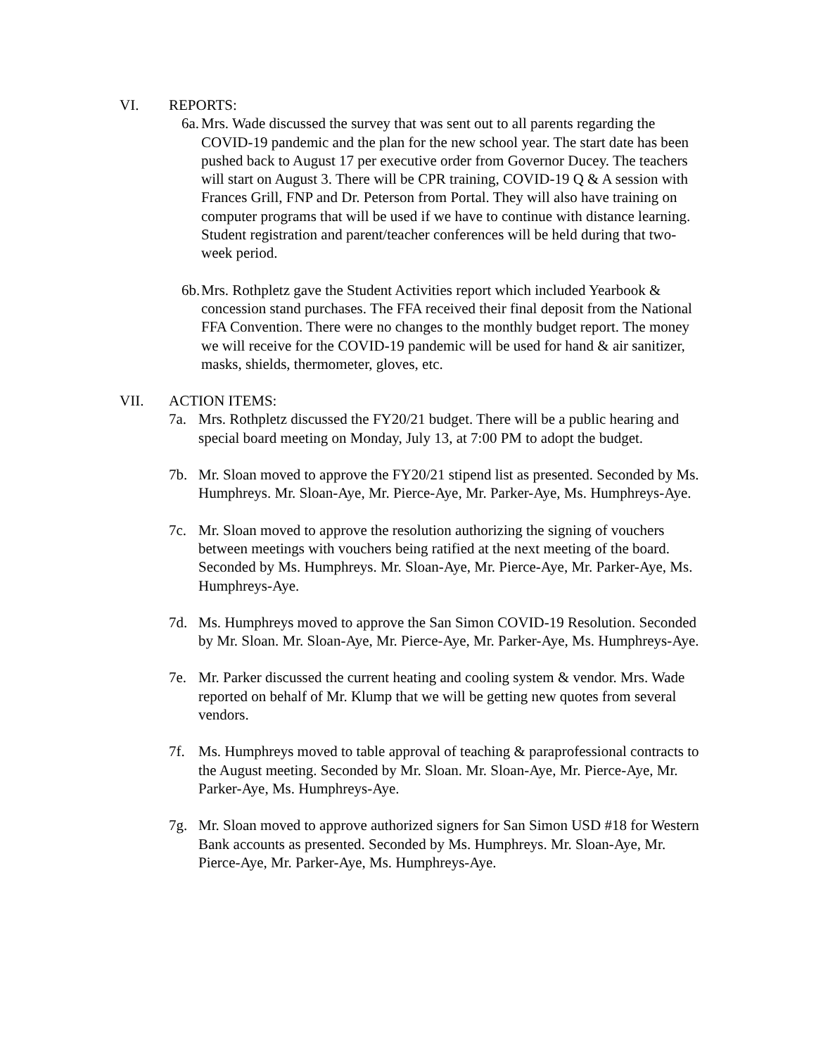VI. REPORTS:
6a.
Mrs. Wade discussed the survey that was sent out to all parents regarding the COVID-19 pandemic and the plan for the new school year. The start date has been pushed back to August 17 per executive order from Governor Ducey. The teachers will start on August 3. There will be CPR training, COVID-19 Q & A session with Frances Grill, FNP and Dr. Peterson from Portal. They will also have training on computer programs that will be used if we have to continue with distance learning. Student registration and parent/teacher conferences will be held during that two-week period.
6b.
Mrs. Rothpletz gave the Student Activities report which included Yearbook & concession stand purchases. The FFA received their final deposit from the National FFA Convention. There were no changes to the monthly budget report. The money we will receive for the COVID-19 pandemic will be used for hand & air sanitizer, masks, shields, thermometer, gloves, etc.
VII. ACTION ITEMS:
7a. Mrs. Rothpletz discussed the FY20/21 budget. There will be a public hearing and special board meeting on Monday, July 13, at 7:00 PM to adopt the budget.
7b. Mr. Sloan moved to approve the FY20/21 stipend list as presented. Seconded by Ms. Humphreys. Mr. Sloan-Aye, Mr. Pierce-Aye, Mr. Parker-Aye, Ms. Humphreys-Aye.
7c. Mr. Sloan moved to approve the resolution authorizing the signing of vouchers between meetings with vouchers being ratified at the next meeting of the board. Seconded by Ms. Humphreys. Mr. Sloan-Aye, Mr. Pierce-Aye, Mr. Parker-Aye, Ms. Humphreys-Aye.
7d. Ms. Humphreys moved to approve the San Simon COVID-19 Resolution. Seconded by Mr. Sloan. Mr. Sloan-Aye, Mr. Pierce-Aye, Mr. Parker-Aye, Ms. Humphreys-Aye.
7e. Mr. Parker discussed the current heating and cooling system & vendor. Mrs. Wade reported on behalf of Mr. Klump that we will be getting new quotes from several vendors.
7f. Ms. Humphreys moved to table approval of teaching & paraprofessional contracts to the August meeting. Seconded by Mr. Sloan. Mr. Sloan-Aye, Mr. Pierce-Aye, Mr. Parker-Aye, Ms. Humphreys-Aye.
7g. Mr. Sloan moved to approve authorized signers for San Simon USD #18 for Western Bank accounts as presented. Seconded by Ms. Humphreys. Mr. Sloan-Aye, Mr. Pierce-Aye, Mr. Parker-Aye, Ms. Humphreys-Aye.